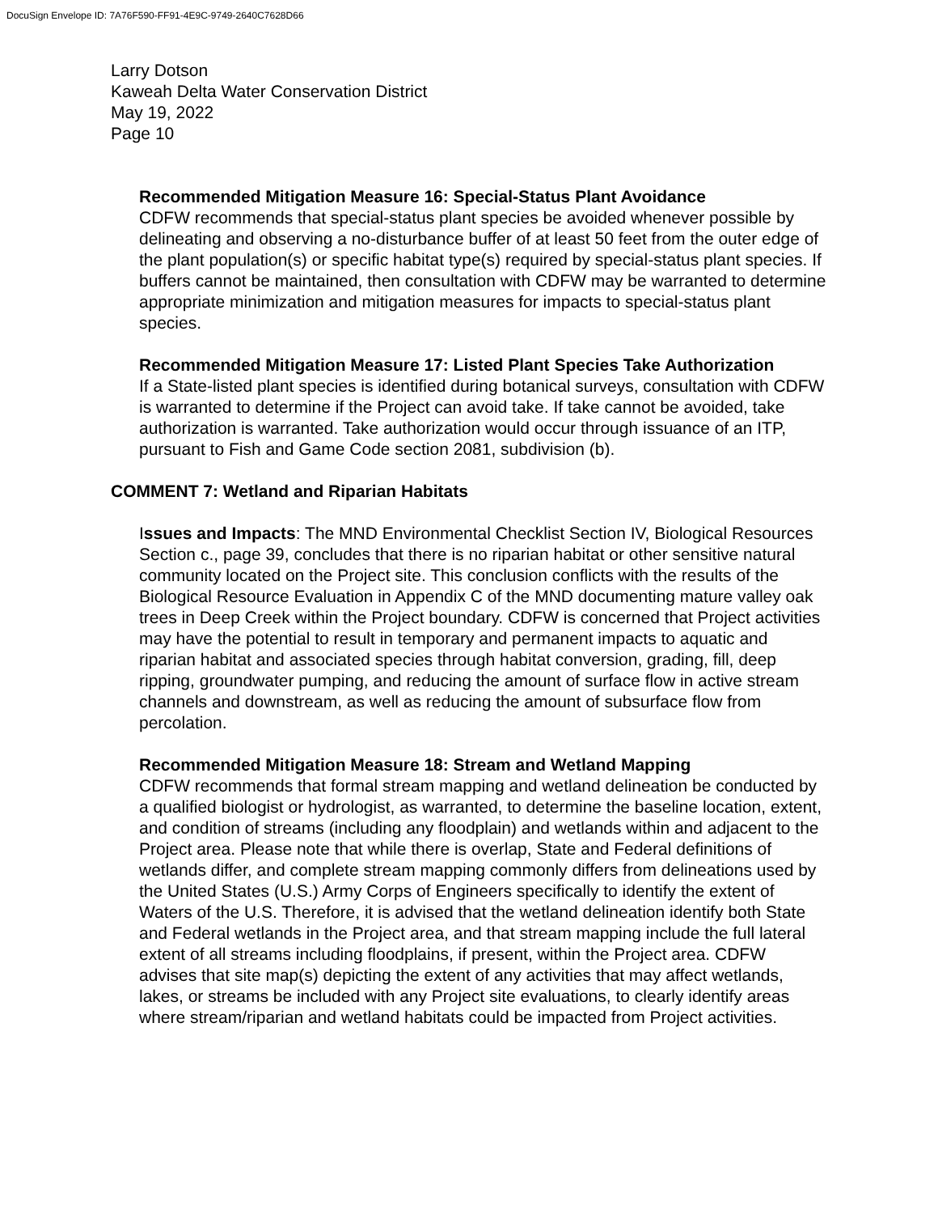DocuSign Envelope ID: 7A76F590-FF91-4E9C-9749-2640C7628D66
Larry Dotson
Kaweah Delta Water Conservation District
May 19, 2022
Page 10
Recommended Mitigation Measure 16: Special-Status Plant Avoidance
CDFW recommends that special-status plant species be avoided whenever possible by delineating and observing a no-disturbance buffer of at least 50 feet from the outer edge of the plant population(s) or specific habitat type(s) required by special-status plant species. If buffers cannot be maintained, then consultation with CDFW may be warranted to determine appropriate minimization and mitigation measures for impacts to special-status plant species.
Recommended Mitigation Measure 17: Listed Plant Species Take Authorization
If a State-listed plant species is identified during botanical surveys, consultation with CDFW is warranted to determine if the Project can avoid take. If take cannot be avoided, take authorization is warranted. Take authorization would occur through issuance of an ITP, pursuant to Fish and Game Code section 2081, subdivision (b).
COMMENT 7: Wetland and Riparian Habitats
Issues and Impacts: The MND Environmental Checklist Section IV, Biological Resources Section c., page 39, concludes that there is no riparian habitat or other sensitive natural community located on the Project site. This conclusion conflicts with the results of the Biological Resource Evaluation in Appendix C of the MND documenting mature valley oak trees in Deep Creek within the Project boundary. CDFW is concerned that Project activities may have the potential to result in temporary and permanent impacts to aquatic and riparian habitat and associated species through habitat conversion, grading, fill, deep ripping, groundwater pumping, and reducing the amount of surface flow in active stream channels and downstream, as well as reducing the amount of subsurface flow from percolation.
Recommended Mitigation Measure 18: Stream and Wetland Mapping
CDFW recommends that formal stream mapping and wetland delineation be conducted by a qualified biologist or hydrologist, as warranted, to determine the baseline location, extent, and condition of streams (including any floodplain) and wetlands within and adjacent to the Project area. Please note that while there is overlap, State and Federal definitions of wetlands differ, and complete stream mapping commonly differs from delineations used by the United States (U.S.) Army Corps of Engineers specifically to identify the extent of Waters of the U.S. Therefore, it is advised that the wetland delineation identify both State and Federal wetlands in the Project area, and that stream mapping include the full lateral extent of all streams including floodplains, if present, within the Project area. CDFW advises that site map(s) depicting the extent of any activities that may affect wetlands, lakes, or streams be included with any Project site evaluations, to clearly identify areas where stream/riparian and wetland habitats could be impacted from Project activities.